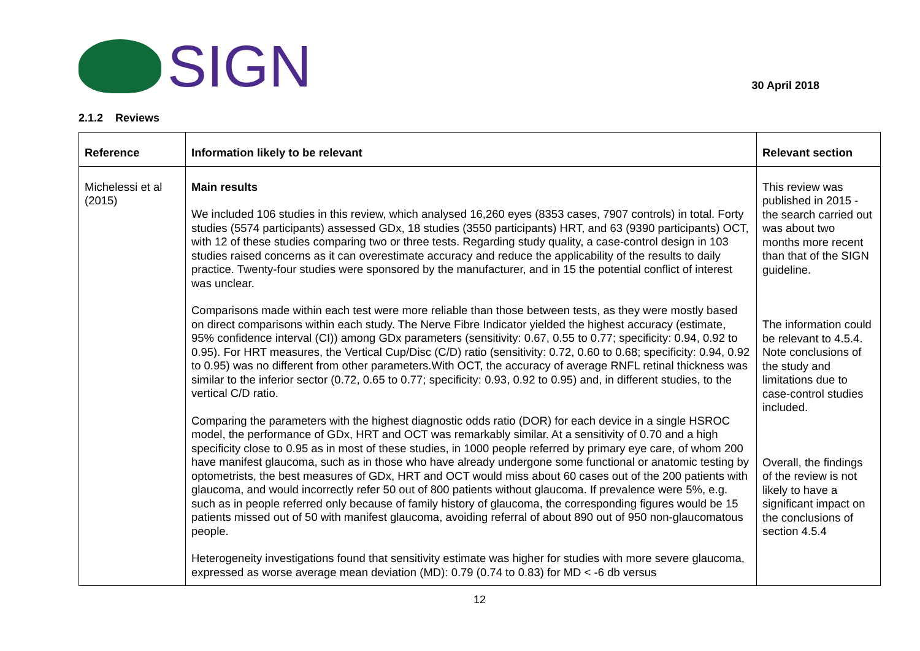SIGN
30 April 2018
2.1.2 Reviews
| Reference | Information likely to be relevant | Relevant section |
| --- | --- | --- |
| Michelessi et al (2015) | Main results We included 106 studies in this review, which analysed 16,260 eyes (8353 cases, 7907 controls) in total. Forty studies (5574 participants) assessed GDx, 18 studies (3550 participants) HRT, and 63 (9390 participants) OCT, with 12 of these studies comparing two or three tests. Regarding study quality, a case-control design in 103 studies raised concerns as it can overestimate accuracy and reduce the applicability of the results to daily practice. Twenty-four studies were sponsored by the manufacturer, and in 15 the potential conflict of interest was unclear. Comparisons made within each test were more reliable than those between tests, as they were mostly based on direct comparisons within each study. The Nerve Fibre Indicator yielded the highest accuracy (estimate, 95% confidence interval (CI)) among GDx parameters (sensitivity: 0.67, 0.55 to 0.77; specificity: 0.94, 0.92 to 0.95). For HRT measures, the Vertical Cup/Disc (C/D) ratio (sensitivity: 0.72, 0.60 to 0.68; specificity: 0.94, 0.92 to 0.95) was no different from other parameters.With OCT, the accuracy of average RNFL retinal thickness was similar to the inferior sector (0.72, 0.65 to 0.77; specificity: 0.93, 0.92 to 0.95) and, in different studies, to the vertical C/D ratio. Comparing the parameters with the highest diagnostic odds ratio (DOR) for each device in a single HSROC model, the performance of GDx, HRT and OCT was remarkably similar. At a sensitivity of 0.70 and a high specificity close to 0.95 as in most of these studies, in 1000 people referred by primary eye care, of whom 200 have manifest glaucoma, such as in those who have already undergone some functional or anatomic testing by optometrists, the best measures of GDx, HRT and OCT would miss about 60 cases out of the 200 patients with glaucoma, and would incorrectly refer 50 out of 800 patients without glaucoma. If prevalence were 5%, e.g. such as in people referred only because of family history of glaucoma, the corresponding figures would be 15 patients missed out of 50 with manifest glaucoma, avoiding referral of about 890 out of 950 non-glaucomatous people. Heterogeneity investigations found that sensitivity estimate was higher for studies with more severe glaucoma, expressed as worse average mean deviation (MD): 0.79 (0.74 to 0.83) for MD < -6 db versus | This review was published in 2015 - the search carried out was about two months more recent than that of the SIGN guideline. The information could be relevant to 4.5.4. Note conclusions of the study and limitations due to case-control studies included. Overall, the findings of the review is not likely to have a significant impact on the conclusions of section 4.5.4 |
12